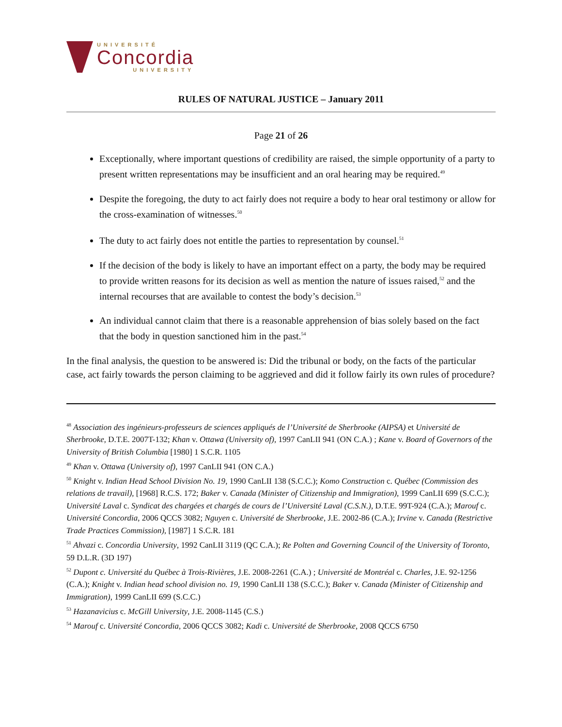UNIVERSITÉ
Concordia
UNIVERSITY
RULES OF NATURAL JUSTICE – January 2011
Page 21 of 26
Exceptionally, where important questions of credibility are raised, the simple opportunity of a party to present written representations may be insufficient and an oral hearing may be required.<sup>49</sup>
Despite the foregoing, the duty to act fairly does not require a body to hear oral testimony or allow for the cross-examination of witnesses.<sup>50</sup>
The duty to act fairly does not entitle the parties to representation by counsel.<sup>51</sup>
If the decision of the body is likely to have an important effect on a party, the body may be required to provide written reasons for its decision as well as mention the nature of issues raised,<sup>52</sup> and the internal recourses that are available to contest the body’s decision.<sup>53</sup>
An individual cannot claim that there is a reasonable apprehension of bias solely based on the fact that the body in question sanctioned him in the past.<sup>54</sup>
In the final analysis, the question to be answered is: Did the tribunal or body, on the facts of the particular case, act fairly towards the person claiming to be aggrieved and did it follow fairly its own rules of procedure?
<sup>48</sup> Association des ingénieurs-professeurs de sciences appliqués de l’Université de Sherbrooke (AIPSA) et Université de Sherbrooke, D.T.E. 2007T-132; Khan v. Ottawa (University of), 1997 CanLII 941 (ON C.A.) ; Kane v. Board of Governors of the University of British Columbia [1980] 1 S.C.R. 1105
<sup>49</sup> Khan v. Ottawa (University of), 1997 CanLII 941 (ON C.A.)
<sup>50</sup> Knight v. Indian Head School Division No. 19, 1990 CanLII 138 (S.C.C.); Komo Construction c. Québec (Commission des relations de travail), [1968] R.C.S. 172; Baker v. Canada (Minister of Citizenship and Immigration), 1999 CanLII 699 (S.C.C.); Université Laval c. Syndicat des chargées et chargés de cours de l’Université Laval (C.S.N.), D.T.E. 99T-924 (C.A.); Marouf c. Université Concordia, 2006 QCCS 3082; Nguyen c. Université de Sherbrooke, J.E. 2002-86 (C.A.); Irvine v. Canada (Restrictive Trade Practices Commission), [1987] 1 S.C.R. 181
<sup>51</sup> Ahvazi c. Concordia University, 1992 CanLII 3119 (QC C.A.); Re Polten and Governing Council of the University of Toronto, 59 D.L.R. (3D 197)
<sup>52</sup> Dupont c. Université du Québec à Trois-Rivières, J.E. 2008-2261 (C.A.) ; Université de Montréal c. Charles, J.E. 92-1256 (C.A.); Knight v. Indian head school division no. 19, 1990 CanLII 138 (S.C.C.); Baker v. Canada (Minister of Citizenship and Immigration), 1999 CanLII 699 (S.C.C.)
<sup>53</sup> Hazanavicius c. McGill University, J.E. 2008-1145 (C.S.)
<sup>54</sup> Marouf c. Université Concordia, 2006 QCCS 3082; Kadi c. Université de Sherbrooke, 2008 QCCS 6750